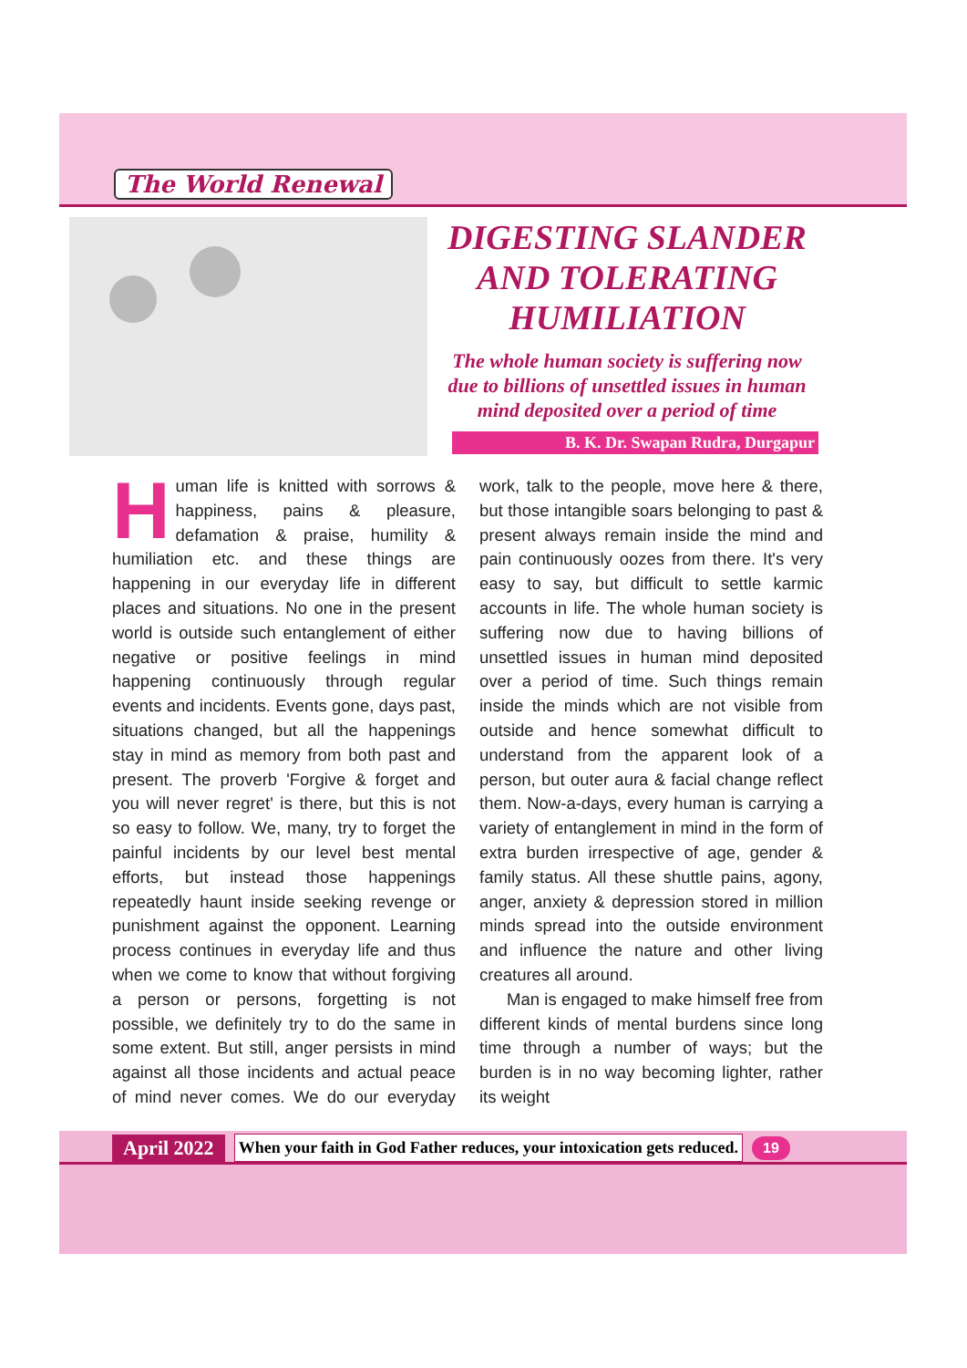The World Renewal
DIGESTING SLANDER AND TOLERATING HUMILIATION
The whole human society is suffering now due to billions of unsettled issues in human mind deposited over a period of time
B. K. Dr. Swapan Rudra, Durgapur
Human life is knitted with sorrows & happiness, pains & pleasure, defamation & praise, humility & humiliation etc. and these things are happening in our everyday life in different places and situations. No one in the present world is outside such entanglement of either negative or positive feelings in mind happening continuously through regular events and incidents. Events gone, days past, situations changed, but all the happenings stay in mind as memory from both past and present. The proverb 'Forgive & forget and you will never regret' is there, but this is not so easy to follow. We, many, try to forget the painful incidents by our level best mental efforts, but instead those happenings repeatedly haunt inside seeking revenge or punishment against the opponent. Learning process continues in everyday life and thus when we come to know that without forgiving a person or persons, forgetting is not possible, we definitely try to do the same in some extent. But still, anger persists in mind against all those incidents and actual peace of mind never comes. We do our everyday work, talk to the people, move here & there, but those intangible soars belonging to past & present always remain inside the mind and pain continuously oozes from there. It's very easy to say, but difficult to settle karmic accounts in life. The whole human society is suffering now due to having billions of unsettled issues in human mind deposited over a period of time. Such things remain inside the minds which are not visible from outside and hence somewhat difficult to understand from the apparent look of a person, but outer aura & facial change reflect them. Now-a-days, every human is carrying a variety of entanglement in mind in the form of extra burden irrespective of age, gender & family status. All these shuttle pains, agony, anger, anxiety & depression stored in million minds spread into the outside environment and influence the nature and other living creatures all around.
Man is engaged to make himself free from different kinds of mental burdens since long time through a number of ways; but the burden is in no way becoming lighter, rather its weight
April 2022 When your faith in God Father reduces, your intoxication gets reduced. 19